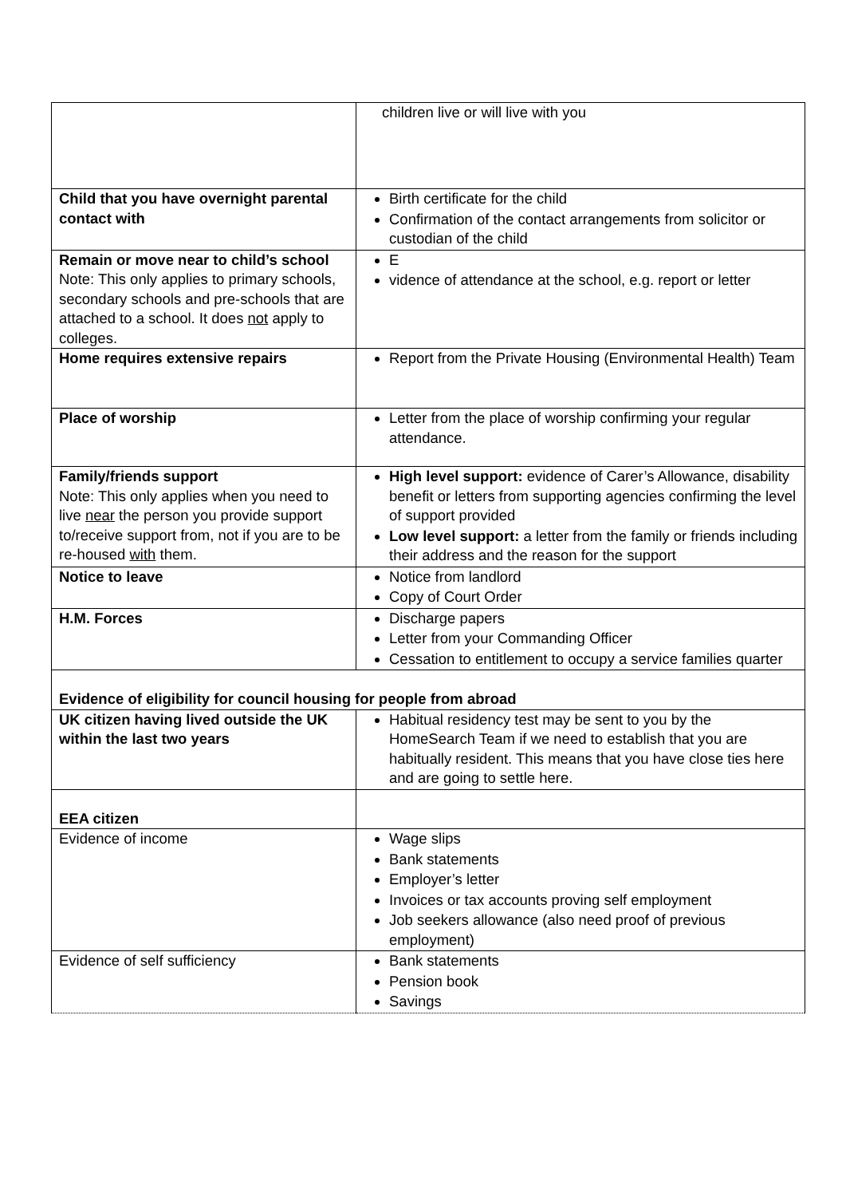| | children live or will live with you |
| Child that you have overnight parental contact with | Birth certificate for the child Confirmation of the contact arrangements from solicitor or custodian of the child |
| Remain or move near to child’s school Note: This only applies to primary schools, secondary schools and pre-schools that are attached to a school. It does not apply to colleges. | E vidence of attendance at the school, e.g. report or letter |
| Home requires extensive repairs | Report from the Private Housing (Environmental Health) Team |
| Place of worship | Letter from the place of worship confirming your regular attendance. |
| Family/friends support Note: This only applies when you need to live near the person you provide support to/receive support from, not if you are to be re-housed with them. | High level support: evidence of Carer’s Allowance, disability benefit or letters from supporting agencies confirming the level of support provided Low level support: a letter from the family or friends including their address and the reason for the support |
| Notice to leave | Notice from landlord Copy of Court Order |
| H.M. Forces | Discharge papers Letter from your Commanding Officer Cessation to entitlement to occupy a service families quarter |
| Evidence of eligibility for council housing for people from abroad | |
| UK citizen having lived outside the UK within the last two years | Habitual residency test may be sent to you by the HomeSearch Team if we need to establish that you are habitually resident. This means that you have close ties here and are going to settle here. |
| EEA citizen | |
| Evidence of income | Wage slips Bank statements Employer’s letter Invoices or tax accounts proving self employment Job seekers allowance (also need proof of previous employment) |
| Evidence of self sufficiency | Bank statements Pension book Savings |